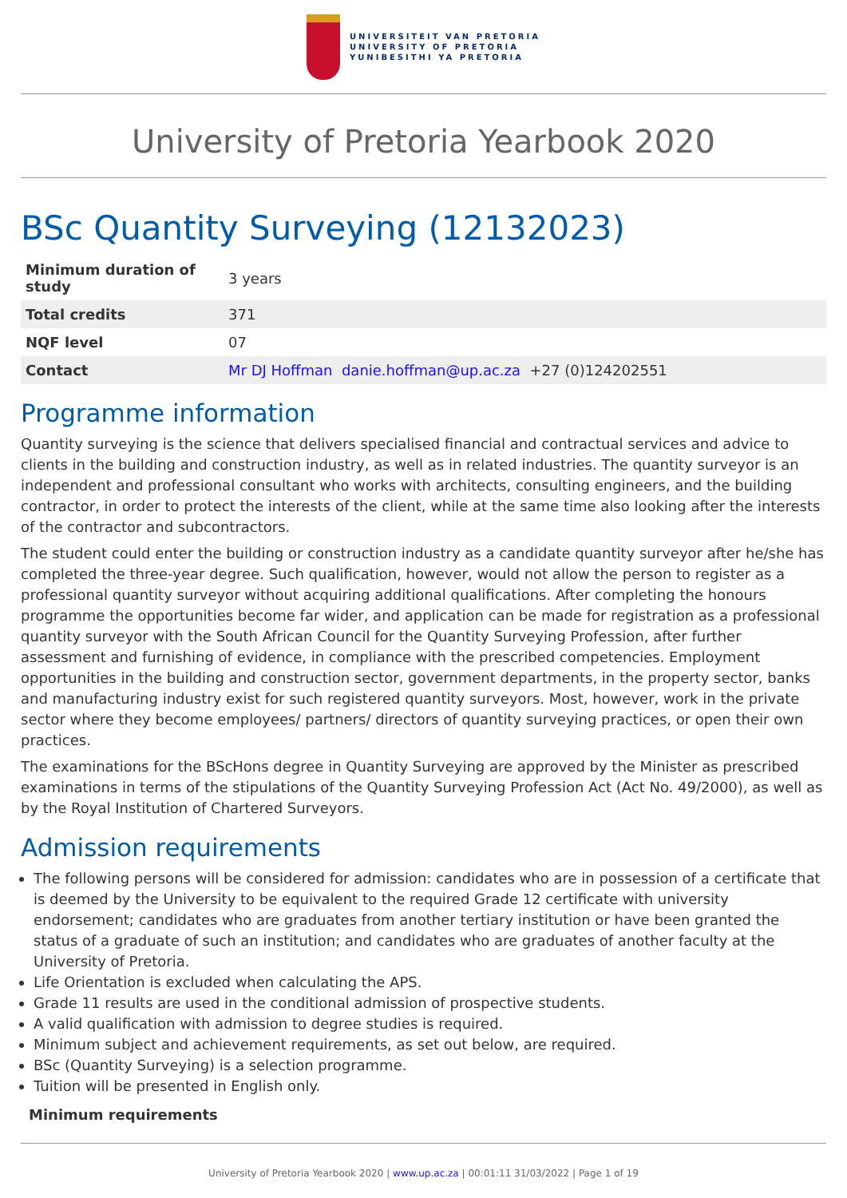UNIVERSITEIT VAN PRETORIA
UNIVERSITY OF PRETORIA
YUNIBESITHI YA PRETORIA
University of Pretoria Yearbook 2020
BSc Quantity Surveying (12132023)
| Minimum duration of study | 3 years |
| Total credits | 371 |
| NQF level | 07 |
| Contact | Mr DJ Hoffman danie.hoffman@up.ac.za +27 (0)124202551 |
Programme information
Quantity surveying is the science that delivers specialised financial and contractual services and advice to clients in the building and construction industry, as well as in related industries. The quantity surveyor is an independent and professional consultant who works with architects, consulting engineers, and the building contractor, in order to protect the interests of the client, while at the same time also looking after the interests of the contractor and subcontractors.
The student could enter the building or construction industry as a candidate quantity surveyor after he/she has completed the three-year degree. Such qualification, however, would not allow the person to register as a professional quantity surveyor without acquiring additional qualifications. After completing the honours programme the opportunities become far wider, and application can be made for registration as a professional quantity surveyor with the South African Council for the Quantity Surveying Profession, after further assessment and furnishing of evidence, in compliance with the prescribed competencies. Employment opportunities in the building and construction sector, government departments, in the property sector, banks and manufacturing industry exist for such registered quantity surveyors. Most, however, work in the private sector where they become employees/ partners/ directors of quantity surveying practices, or open their own practices.
The examinations for the BScHons degree in Quantity Surveying are approved by the Minister as prescribed examinations in terms of the stipulations of the Quantity Surveying Profession Act (Act No. 49/2000), as well as by the Royal Institution of Chartered Surveyors.
Admission requirements
The following persons will be considered for admission: candidates who are in possession of a certificate that is deemed by the University to be equivalent to the required Grade 12 certificate with university endorsement; candidates who are graduates from another tertiary institution or have been granted the status of a graduate of such an institution; and candidates who are graduates of another faculty at the University of Pretoria.
Life Orientation is excluded when calculating the APS.
Grade 11 results are used in the conditional admission of prospective students.
A valid qualification with admission to degree studies is required.
Minimum subject and achievement requirements, as set out below, are required.
BSc (Quantity Surveying) is a selection programme.
Tuition will be presented in English only.
Minimum requirements
University of Pretoria Yearbook 2020 | www.up.ac.za | 00:01:11 31/03/2022 | Page 1 of 19